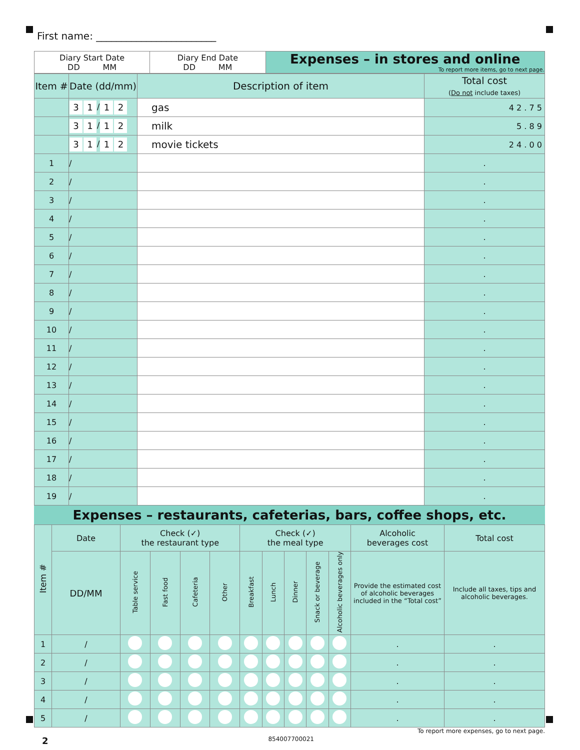First name: ________________________
| Diary Start Date DD MM | Diary End Date DD MM | Expenses – in stores and online To report more items, go to next page. |
| Item # | Date (dd/mm) | Description of item | Total cost ( Do not include taxes) |
| --- | --- | --- | --- |
| | 3 1 / 1 2 | gas | 4 2 . 7 5 |
| | 3 1 / 1 2 | milk | 5 . 8 9 |
| | 3 1 / 1 2 | movie tickets | 2 4 . 0 0 |
| 1 | / | | . |
| 2 | / | | . |
| 3 | / | | . |
| 4 | / | | . |
| 5 | / | | . |
| 6 | / | | . |
| 7 | / | | . |
| 8 | / | | . |
| 9 | / | | . |
| 10 | / | | . |
| 11 | / | | . |
| 12 | / | | . |
| 13 | / | | . |
| 14 | / | | . |
| 15 | / | | . |
| 16 | / | | . |
| 17 | / | | . |
| 18 | / | | . |
| 19 | / | | . |
Expenses – restaurants, cafeterias, bars, coffee shops, etc.
| Item # | Date | Check (✓) the restaurant type | | | | Check (✓) the meal type | | | | | Alcoholic beverages cost | Total cost |
| --- | --- | --- | --- | --- | --- | --- | --- | --- | --- | --- | --- | --- |
| | DD/MM | Table service | Fast food | Cafeteria | Other | Breakfast | Lunch | Dinner | Snack or beverage | Alcoholic beverages only | Provide the estimated cost of alcoholic beverages included in the “Total cost” | Include all taxes, tips and alcoholic beverages. |
| 1 | / | | | | | | | | | | . | . |
| 2 | / | | | | | | | | | | . | . |
| 3 | / | | | | | | | | | | . | . |
| 4 | / | | | | | | | | | | . | . |
| 5 | / | | | | | | | | | | . | . |
To report more expenses, go to next page.
2 854007700021